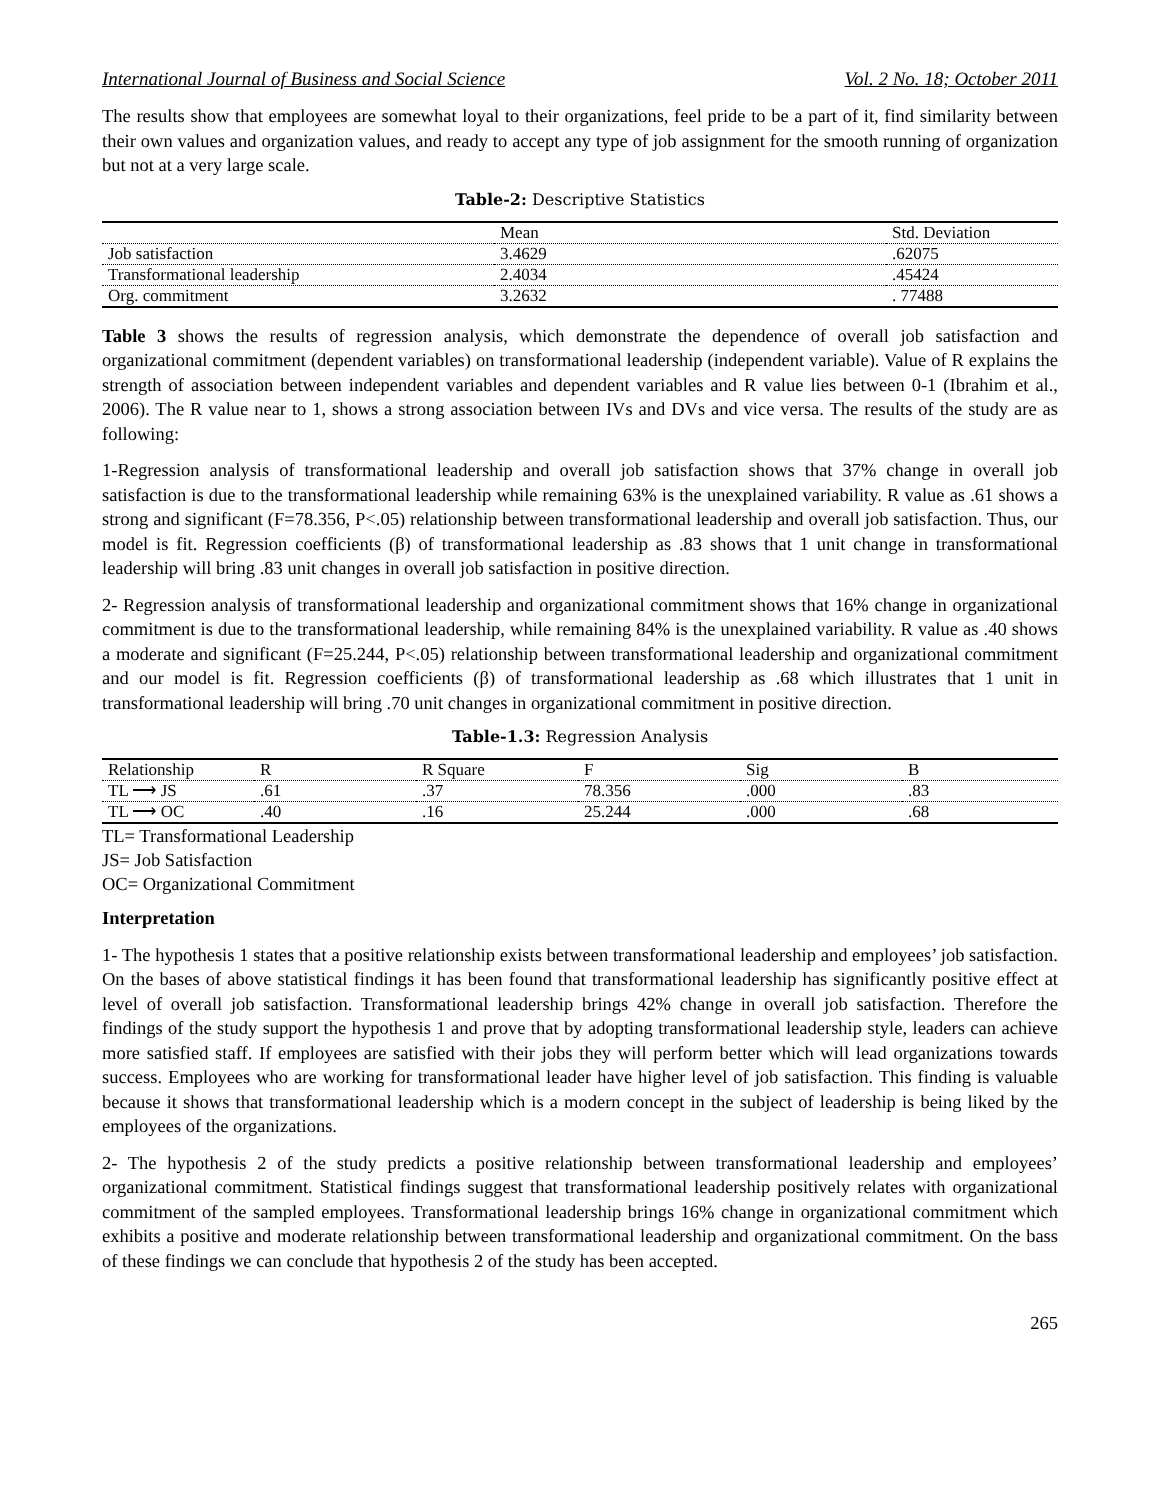International Journal of Business and Social Science Vol. 2 No. 18; October 2011
The results show that employees are somewhat loyal to their organizations, feel pride to be a part of it, find similarity between their own values and organization values, and ready to accept any type of job assignment for the smooth running of organization but not at a very large scale.
Table-2: Descriptive Statistics
| | Mean | Std. Deviation |
| --- | --- | --- |
| Job satisfaction | 3.4629 | .62075 |
| Transformational leadership | 2.4034 | .45424 |
| Org. commitment | 3.2632 | . 77488 |
Table 3 shows the results of regression analysis, which demonstrate the dependence of overall job satisfaction and organizational commitment (dependent variables) on transformational leadership (independent variable). Value of R explains the strength of association between independent variables and dependent variables and R value lies between 0-1 (Ibrahim et al., 2006). The R value near to 1, shows a strong association between IVs and DVs and vice versa. The results of the study are as following:
1-Regression analysis of transformational leadership and overall job satisfaction shows that 37% change in overall job satisfaction is due to the transformational leadership while remaining 63% is the unexplained variability. R value as .61 shows a strong and significant (F=78.356, P<.05) relationship between transformational leadership and overall job satisfaction. Thus, our model is fit. Regression coefficients (β) of transformational leadership as .83 shows that 1 unit change in transformational leadership will bring .83 unit changes in overall job satisfaction in positive direction.
2- Regression analysis of transformational leadership and organizational commitment shows that 16% change in organizational commitment is due to the transformational leadership, while remaining 84% is the unexplained variability. R value as .40 shows a moderate and significant (F=25.244, P<.05) relationship between transformational leadership and organizational commitment and our model is fit. Regression coefficients (β) of transformational leadership as .68 which illustrates that 1 unit in transformational leadership will bring .70 unit changes in organizational commitment in positive direction.
Table-1.3: Regression Analysis
| Relationship | R | R Square | F | Sig | B |
| --- | --- | --- | --- | --- | --- |
| TL ⟶ JS | .61 | .37 | 78.356 | .000 | .83 |
| TL ⟶ OC | .40 | .16 | 25.244 | .000 | .68 |
TL= Transformational Leadership
JS= Job Satisfaction
OC= Organizational Commitment
Interpretation
1- The hypothesis 1 states that a positive relationship exists between transformational leadership and employees’ job satisfaction. On the bases of above statistical findings it has been found that transformational leadership has significantly positive effect at level of overall job satisfaction. Transformational leadership brings 42% change in overall job satisfaction. Therefore the findings of the study support the hypothesis 1 and prove that by adopting transformational leadership style, leaders can achieve more satisfied staff. If employees are satisfied with their jobs they will perform better which will lead organizations towards success. Employees who are working for transformational leader have higher level of job satisfaction. This finding is valuable because it shows that transformational leadership which is a modern concept in the subject of leadership is being liked by the employees of the organizations.
2- The hypothesis 2 of the study predicts a positive relationship between transformational leadership and employees’ organizational commitment. Statistical findings suggest that transformational leadership positively relates with organizational commitment of the sampled employees. Transformational leadership brings 16% change in organizational commitment which exhibits a positive and moderate relationship between transformational leadership and organizational commitment. On the bass of these findings we can conclude that hypothesis 2 of the study has been accepted.
265